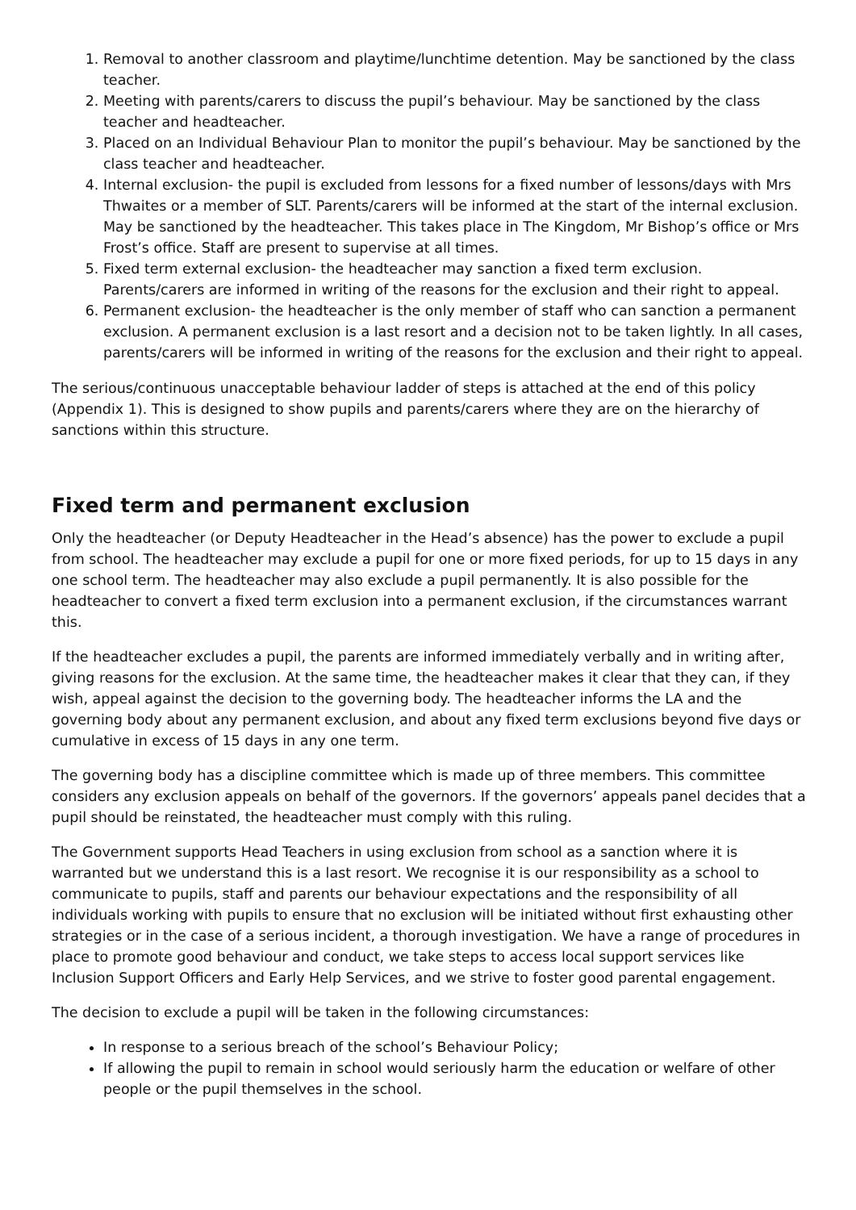1. Removal to another classroom and playtime/lunchtime detention. May be sanctioned by the class teacher.
2. Meeting with parents/carers to discuss the pupil’s behaviour. May be sanctioned by the class teacher and headteacher.
3. Placed on an Individual Behaviour Plan to monitor the pupil’s behaviour. May be sanctioned by the class teacher and headteacher.
4. Internal exclusion- the pupil is excluded from lessons for a fixed number of lessons/days with Mrs Thwaites or a member of SLT. Parents/carers will be informed at the start of the internal exclusion. May be sanctioned by the headteacher. This takes place in The Kingdom, Mr Bishop’s office or Mrs Frost’s office. Staff are present to supervise at all times.
5. Fixed term external exclusion- the headteacher may sanction a fixed term exclusion. Parents/carers are informed in writing of the reasons for the exclusion and their right to appeal.
6. Permanent exclusion- the headteacher is the only member of staff who can sanction a permanent exclusion. A permanent exclusion is a last resort and a decision not to be taken lightly. In all cases, parents/carers will be informed in writing of the reasons for the exclusion and their right to appeal.
The serious/continuous unacceptable behaviour ladder of steps is attached at the end of this policy (Appendix 1). This is designed to show pupils and parents/carers where they are on the hierarchy of sanctions within this structure.
Fixed term and permanent exclusion
Only the headteacher (or Deputy Headteacher in the Head’s absence) has the power to exclude a pupil from school. The headteacher may exclude a pupil for one or more fixed periods, for up to 15 days in any one school term. The headteacher may also exclude a pupil permanently. It is also possible for the headteacher to convert a fixed term exclusion into a permanent exclusion, if the circumstances warrant this.
If the headteacher excludes a pupil, the parents are informed immediately verbally and in writing after, giving reasons for the exclusion. At the same time, the headteacher makes it clear that they can, if they wish, appeal against the decision to the governing body. The headteacher informs the LA and the governing body about any permanent exclusion, and about any fixed term exclusions beyond five days or cumulative in excess of 15 days in any one term.
The governing body has a discipline committee which is made up of three members. This committee considers any exclusion appeals on behalf of the governors. If the governors’ appeals panel decides that a pupil should be reinstated, the headteacher must comply with this ruling.
The Government supports Head Teachers in using exclusion from school as a sanction where it is warranted but we understand this is a last resort. We recognise it is our responsibility as a school to communicate to pupils, staff and parents our behaviour expectations and the responsibility of all individuals working with pupils to ensure that no exclusion will be initiated without first exhausting other strategies or in the case of a serious incident, a thorough investigation. We have a range of procedures in place to promote good behaviour and conduct, we take steps to access local support services like Inclusion Support Officers and Early Help Services, and we strive to foster good parental engagement.
The decision to exclude a pupil will be taken in the following circumstances:
In response to a serious breach of the school’s Behaviour Policy;
If allowing the pupil to remain in school would seriously harm the education or welfare of other people or the pupil themselves in the school.